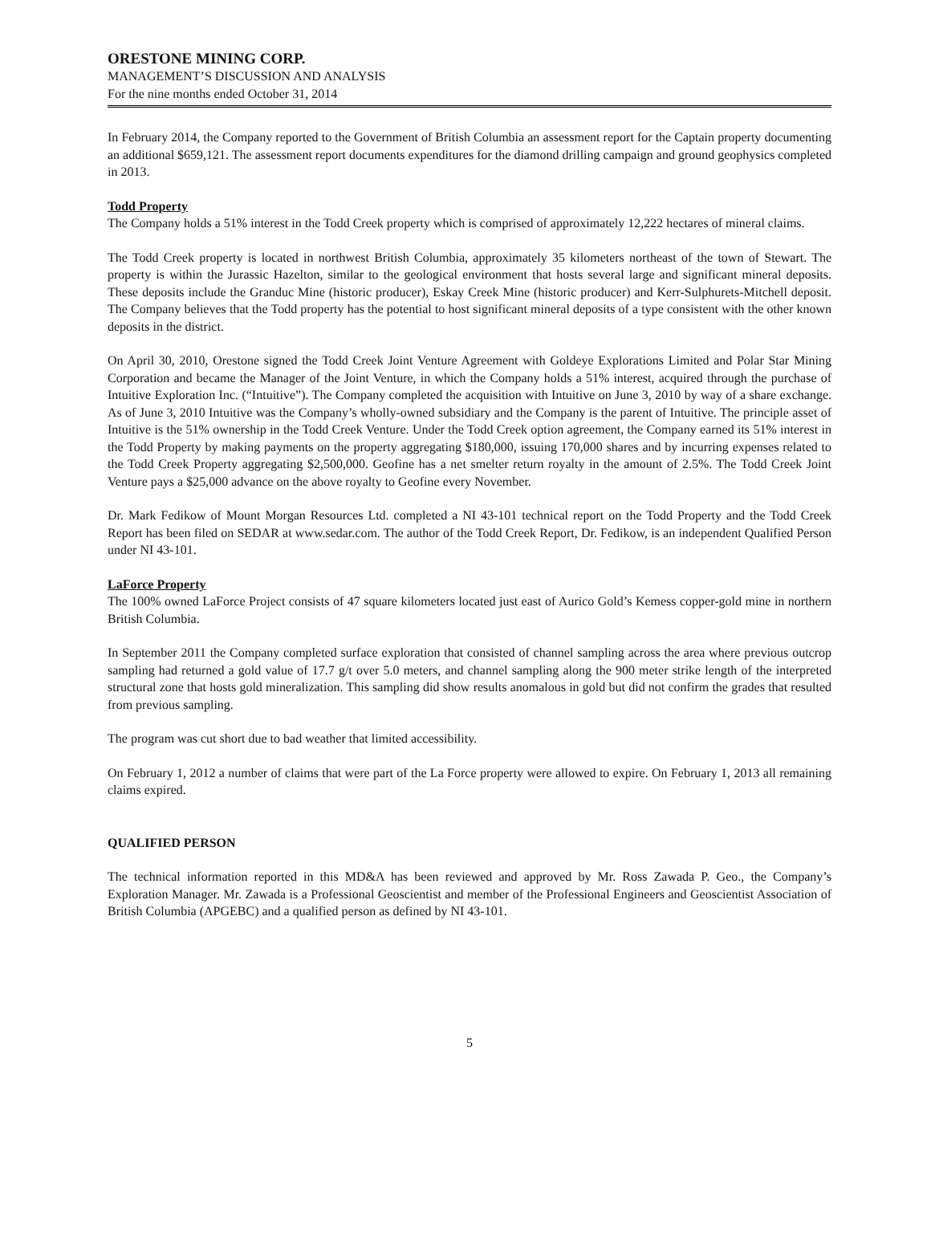ORESTONE MINING CORP.
MANAGEMENT’S DISCUSSION AND ANALYSIS
For the nine months ended October 31, 2014
In February 2014, the Company reported to the Government of British Columbia an assessment report for the Captain property documenting an additional $659,121. The assessment report documents expenditures for the diamond drilling campaign and ground geophysics completed in 2013.
Todd Property
The Company holds a 51% interest in the Todd Creek property which is comprised of approximately 12,222 hectares of mineral claims.
The Todd Creek property is located in northwest British Columbia, approximately 35 kilometers northeast of the town of Stewart. The property is within the Jurassic Hazelton, similar to the geological environment that hosts several large and significant mineral deposits. These deposits include the Granduc Mine (historic producer), Eskay Creek Mine (historic producer) and Kerr-Sulphurets-Mitchell deposit. The Company believes that the Todd property has the potential to host significant mineral deposits of a type consistent with the other known deposits in the district.
On April 30, 2010, Orestone signed the Todd Creek Joint Venture Agreement with Goldeye Explorations Limited and Polar Star Mining Corporation and became the Manager of the Joint Venture, in which the Company holds a 51% interest, acquired through the purchase of Intuitive Exploration Inc. (“Intuitive”). The Company completed the acquisition with Intuitive on June 3, 2010 by way of a share exchange. As of June 3, 2010 Intuitive was the Company’s wholly-owned subsidiary and the Company is the parent of Intuitive. The principle asset of Intuitive is the 51% ownership in the Todd Creek Venture. Under the Todd Creek option agreement, the Company earned its 51% interest in the Todd Property by making payments on the property aggregating $180,000, issuing 170,000 shares and by incurring expenses related to the Todd Creek Property aggregating $2,500,000. Geofine has a net smelter return royalty in the amount of 2.5%. The Todd Creek Joint Venture pays a $25,000 advance on the above royalty to Geofine every November.
Dr. Mark Fedikow of Mount Morgan Resources Ltd. completed a NI 43-101 technical report on the Todd Property and the Todd Creek Report has been filed on SEDAR at www.sedar.com. The author of the Todd Creek Report, Dr. Fedikow, is an independent Qualified Person under NI 43-101.
LaForce Property
The 100% owned LaForce Project consists of 47 square kilometers located just east of Aurico Gold’s Kemess copper-gold mine in northern British Columbia.
In September 2011 the Company completed surface exploration that consisted of channel sampling across the area where previous outcrop sampling had returned a gold value of 17.7 g/t over 5.0 meters, and channel sampling along the 900 meter strike length of the interpreted structural zone that hosts gold mineralization. This sampling did show results anomalous in gold but did not confirm the grades that resulted from previous sampling.
The program was cut short due to bad weather that limited accessibility.
On February 1, 2012 a number of claims that were part of the La Force property were allowed to expire. On February 1, 2013 all remaining claims expired.
QUALIFIED PERSON
The technical information reported in this MD&A has been reviewed and approved by Mr. Ross Zawada P. Geo., the Company’s Exploration Manager. Mr. Zawada is a Professional Geoscientist and member of the Professional Engineers and Geoscientist Association of British Columbia (APGEBC) and a qualified person as defined by NI 43-101.
5